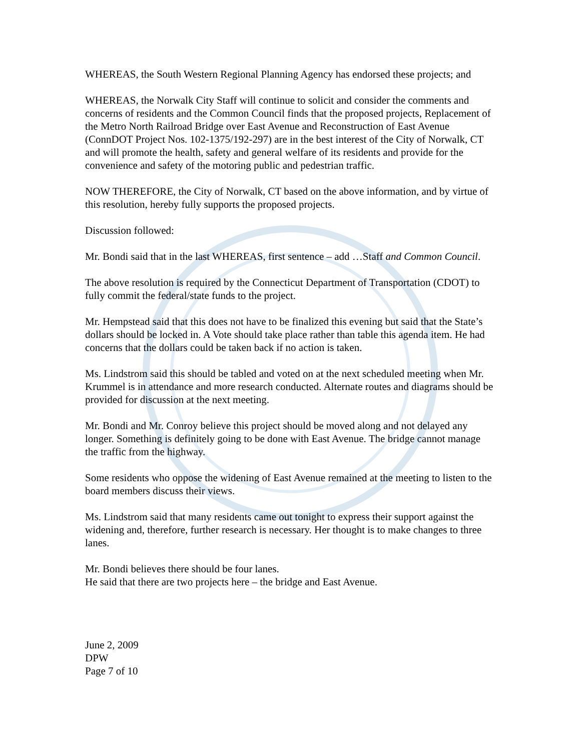WHEREAS, the South Western Regional Planning Agency has endorsed these projects; and
WHEREAS, the Norwalk City Staff will continue to solicit and consider the comments and concerns of residents and the Common Council finds that the proposed projects, Replacement of the Metro North Railroad Bridge over East Avenue and Reconstruction of East Avenue (ConnDOT Project Nos. 102-1375/192-297) are in the best interest of the City of Norwalk, CT and will promote the health, safety and general welfare of its residents and provide for the convenience and safety of the motoring public and pedestrian traffic.
NOW THEREFORE, the City of Norwalk, CT based on the above information, and by virtue of this resolution, hereby fully supports the proposed projects.
Discussion followed:
Mr. Bondi said that in the last WHEREAS, first sentence – add …Staff and Common Council.
The above resolution is required by the Connecticut Department of Transportation (CDOT) to fully commit the federal/state funds to the project.
Mr. Hempstead said that this does not have to be finalized this evening but said that the State’s dollars should be locked in. A Vote should take place rather than table this agenda item. He had concerns that the dollars could be taken back if no action is taken.
Ms. Lindstrom said this should be tabled and voted on at the next scheduled meeting when Mr. Krummel is in attendance and more research conducted. Alternate routes and diagrams should be provided for discussion at the next meeting.
Mr. Bondi and Mr. Conroy believe this project should be moved along and not delayed any longer. Something is definitely going to be done with East Avenue. The bridge cannot manage the traffic from the highway.
Some residents who oppose the widening of East Avenue remained at the meeting to listen to the board members discuss their views.
Ms. Lindstrom said that many residents came out tonight to express their support against the widening and, therefore, further research is necessary. Her thought is to make changes to three lanes.
Mr. Bondi believes there should be four lanes.
He said that there are two projects here – the bridge and East Avenue.
June 2, 2009
DPW
Page 7 of 10